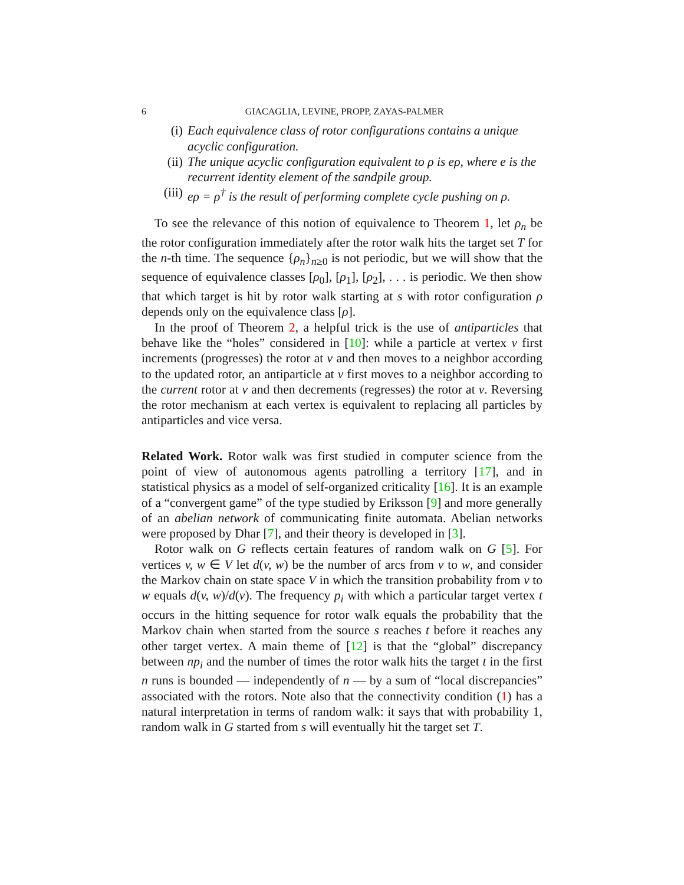6 GIACAGLIA, LEVINE, PROPP, ZAYAS-PALMER
(i) Each equivalence class of rotor configurations contains a unique acyclic configuration.
(ii) The unique acyclic configuration equivalent to ρ is eρ, where e is the recurrent identity element of the sandpile group.
(iii) eρ = ρ<sup>†</sup> is the result of performing complete cycle pushing on ρ.
To see the relevance of this notion of equivalence to Theorem 1, let ρ<sub>n</sub> be the rotor configuration immediately after the rotor walk hits the target set T for the n-th time. The sequence {ρ<sub>n</sub>}<sub>n≥0</sub> is not periodic, but we will show that the sequence of equivalence classes [ρ<sub>0</sub>], [ρ<sub>1</sub>], [ρ<sub>2</sub>], . . . is periodic. We then show that which target is hit by rotor walk starting at s with rotor configuration ρ depends only on the equivalence class [ρ].
In the proof of Theorem 2, a helpful trick is the use of antiparticles that behave like the “holes” considered in [10]: while a particle at vertex v first increments (progresses) the rotor at v and then moves to a neighbor according to the updated rotor, an antiparticle at v first moves to a neighbor according to the current rotor at v and then decrements (regresses) the rotor at v. Reversing the rotor mechanism at each vertex is equivalent to replacing all particles by antiparticles and vice versa.
Related Work. Rotor walk was first studied in computer science from the point of view of autonomous agents patrolling a territory [17], and in statistical physics as a model of self-organized criticality [16]. It is an example of a “convergent game” of the type studied by Eriksson [9] and more generally of an abelian network of communicating finite automata. Abelian networks were proposed by Dhar [7], and their theory is developed in [3].
Rotor walk on G reflects certain features of random walk on G [5]. For vertices v, w ∈ V let d(v, w) be the number of arcs from v to w, and consider the Markov chain on state space V in which the transition probability from v to w equals d(v, w)/d(v). The frequency p<sub>i</sub> with which a particular target vertex t occurs in the hitting sequence for rotor walk equals the probability that the Markov chain when started from the source s reaches t before it reaches any other target vertex. A main theme of [12] is that the “global” discrepancy between np<sub>i</sub> and the number of times the rotor walk hits the target t in the first n runs is bounded — independently of n — by a sum of “local discrepancies” associated with the rotors. Note also that the connectivity condition (1) has a natural interpretation in terms of random walk: it says that with probability 1, random walk in G started from s will eventually hit the target set T.